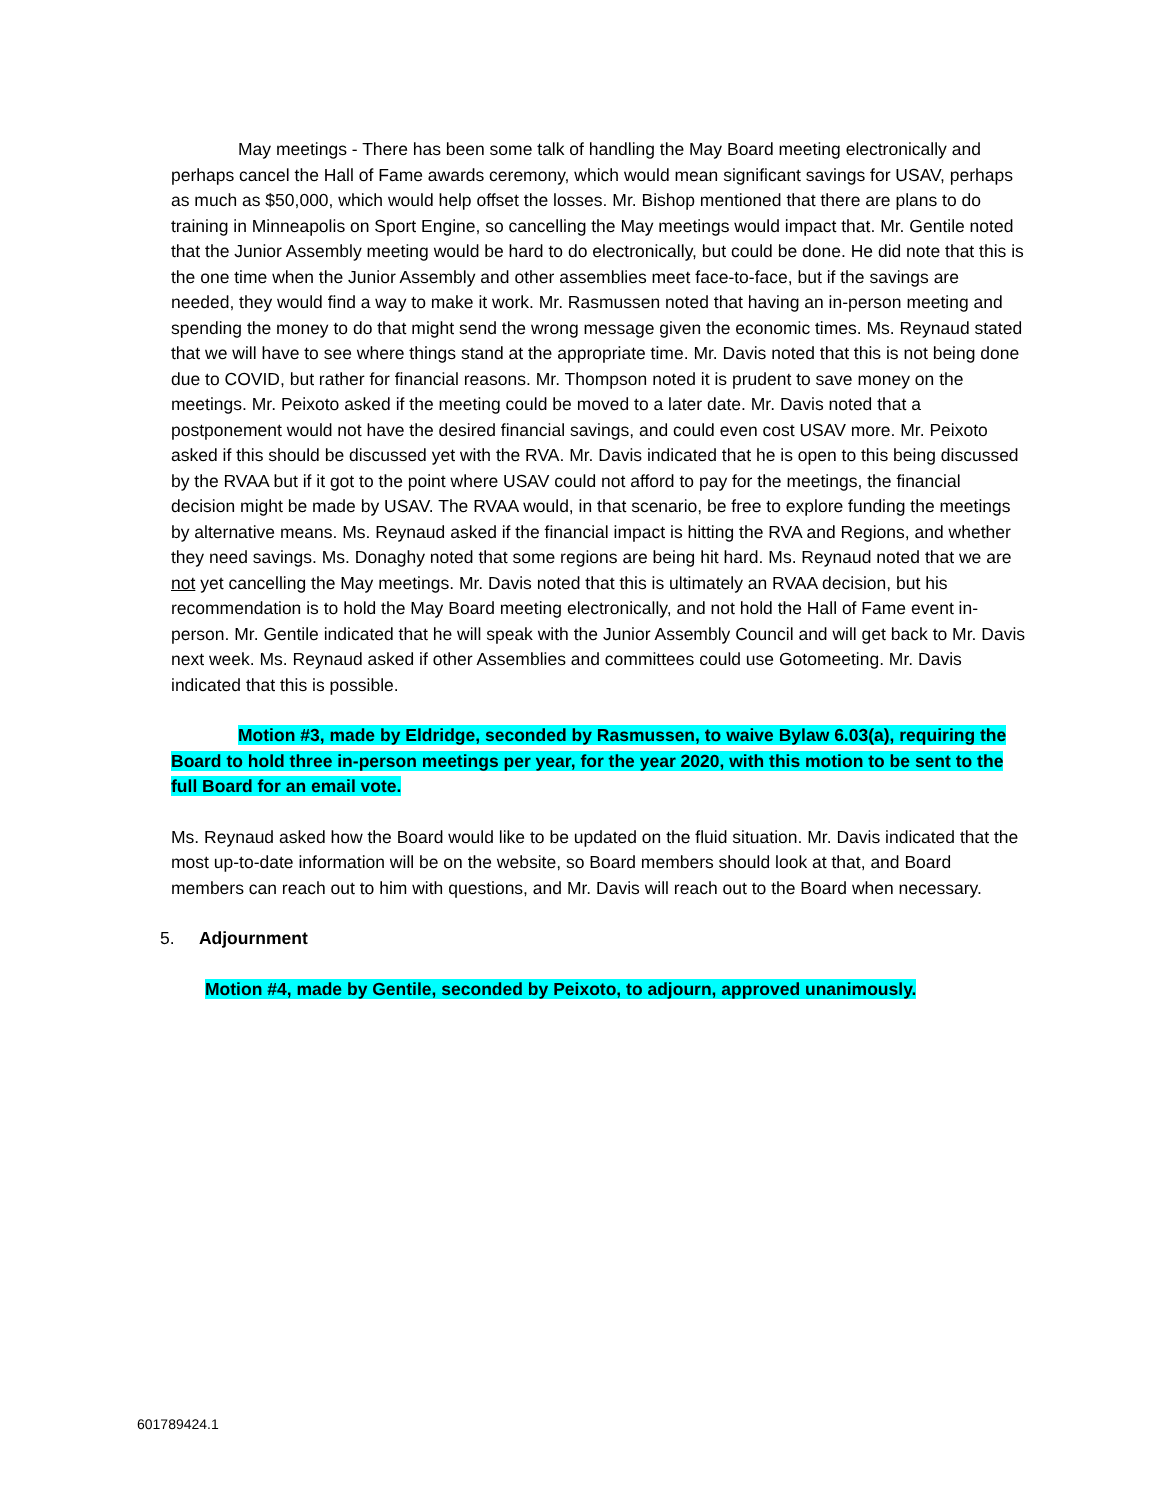May meetings - There has been some talk of handling the May Board meeting electronically and perhaps cancel the Hall of Fame awards ceremony, which would mean significant savings for USAV, perhaps as much as $50,000, which would help offset the losses. Mr. Bishop mentioned that there are plans to do training in Minneapolis on Sport Engine, so cancelling the May meetings would impact that. Mr. Gentile noted that the Junior Assembly meeting would be hard to do electronically, but could be done. He did note that this is the one time when the Junior Assembly and other assemblies meet face-to-face, but if the savings are needed, they would find a way to make it work. Mr. Rasmussen noted that having an in-person meeting and spending the money to do that might send the wrong message given the economic times. Ms. Reynaud stated that we will have to see where things stand at the appropriate time. Mr. Davis noted that this is not being done due to COVID, but rather for financial reasons. Mr. Thompson noted it is prudent to save money on the meetings. Mr. Peixoto asked if the meeting could be moved to a later date. Mr. Davis noted that a postponement would not have the desired financial savings, and could even cost USAV more. Mr. Peixoto asked if this should be discussed yet with the RVA. Mr. Davis indicated that he is open to this being discussed by the RVAA but if it got to the point where USAV could not afford to pay for the meetings, the financial decision might be made by USAV. The RVAA would, in that scenario, be free to explore funding the meetings by alternative means. Ms. Reynaud asked if the financial impact is hitting the RVA and Regions, and whether they need savings. Ms. Donaghy noted that some regions are being hit hard. Ms. Reynaud noted that we are not yet cancelling the May meetings. Mr. Davis noted that this is ultimately an RVAA decision, but his recommendation is to hold the May Board meeting electronically, and not hold the Hall of Fame event in-person. Mr. Gentile indicated that he will speak with the Junior Assembly Council and will get back to Mr. Davis next week. Ms. Reynaud asked if other Assemblies and committees could use Gotomeeting. Mr. Davis indicated that this is possible.
Motion #3, made by Eldridge, seconded by Rasmussen, to waive Bylaw 6.03(a), requiring the Board to hold three in-person meetings per year, for the year 2020, with this motion to be sent to the full Board for an email vote.
Ms. Reynaud asked how the Board would like to be updated on the fluid situation. Mr. Davis indicated that the most up-to-date information will be on the website, so Board members should look at that, and Board members can reach out to him with questions, and Mr. Davis will reach out to the Board when necessary.
5. Adjournment
Motion #4, made by Gentile, seconded by Peixoto, to adjourn, approved unanimously.
601789424.1